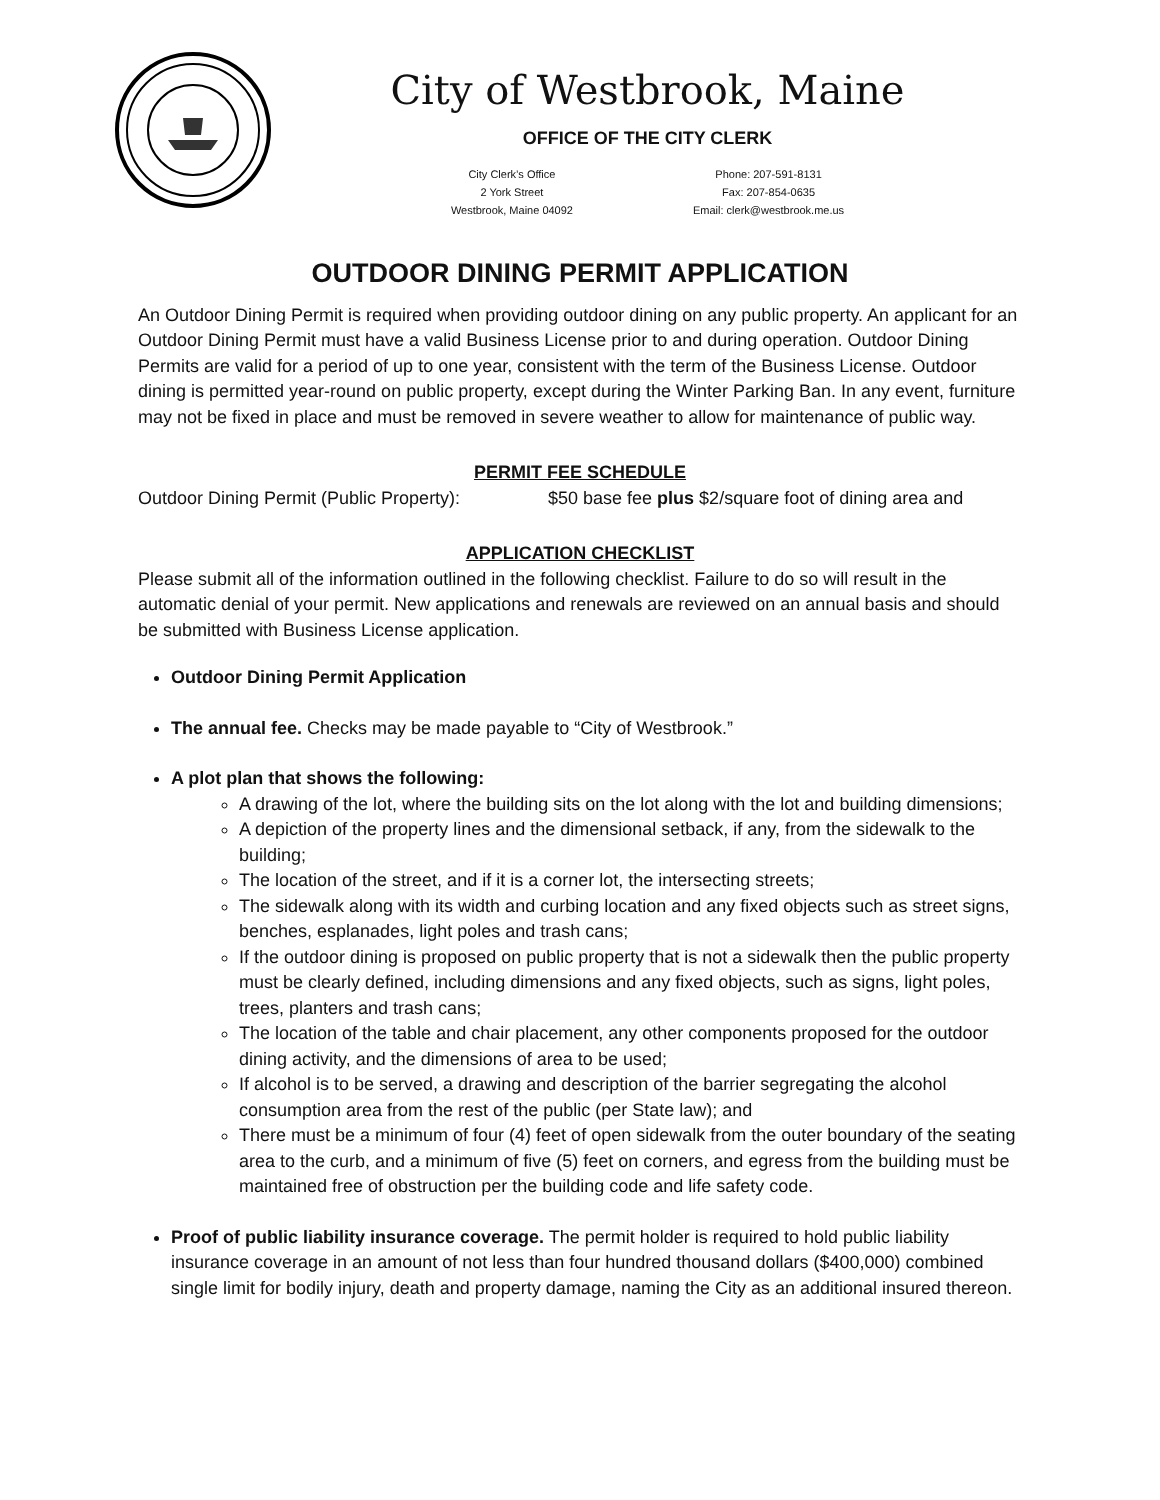City of Westbrook, Maine
OFFICE OF THE CITY CLERK
City Clerk’s Office
2 York Street
Westbrook, Maine 04092
Phone: 207-591-8131
Fax: 207-854-0635
Email: clerk@westbrook.me.us
OUTDOOR DINING PERMIT APPLICATION
An Outdoor Dining Permit is required when providing outdoor dining on any public property. An applicant for an Outdoor Dining Permit must have a valid Business License prior to and during operation. Outdoor Dining Permits are valid for a period of up to one year, consistent with the term of the Business License. Outdoor dining is permitted year-round on public property, except during the Winter Parking Ban. In any event, furniture may not be fixed in place and must be removed in severe weather to allow for maintenance of public way.
PERMIT FEE SCHEDULE
Outdoor Dining Permit (Public Property): $50 base fee plus $2/square foot of dining area and
APPLICATION CHECKLIST
Please submit all of the information outlined in the following checklist. Failure to do so will result in the automatic denial of your permit. New applications and renewals are reviewed on an annual basis and should be submitted with Business License application.
Outdoor Dining Permit Application
The annual fee. Checks may be made payable to “City of Westbrook.”
A plot plan that shows the following:
A drawing of the lot, where the building sits on the lot along with the lot and building dimensions;
A depiction of the property lines and the dimensional setback, if any, from the sidewalk to the building;
The location of the street, and if it is a corner lot, the intersecting streets;
The sidewalk along with its width and curbing location and any fixed objects such as street signs, benches, esplanades, light poles and trash cans;
If the outdoor dining is proposed on public property that is not a sidewalk then the public property must be clearly defined, including dimensions and any fixed objects, such as signs, light poles, trees, planters and trash cans;
The location of the table and chair placement, any other components proposed for the outdoor dining activity, and the dimensions of area to be used;
If alcohol is to be served, a drawing and description of the barrier segregating the alcohol consumption area from the rest of the public (per State law); and
There must be a minimum of four (4) feet of open sidewalk from the outer boundary of the seating area to the curb, and a minimum of five (5) feet on corners, and egress from the building must be maintained free of obstruction per the building code and life safety code.
Proof of public liability insurance coverage. The permit holder is required to hold public liability insurance coverage in an amount of not less than four hundred thousand dollars ($400,000) combined single limit for bodily injury, death and property damage, naming the City as an additional insured thereon.